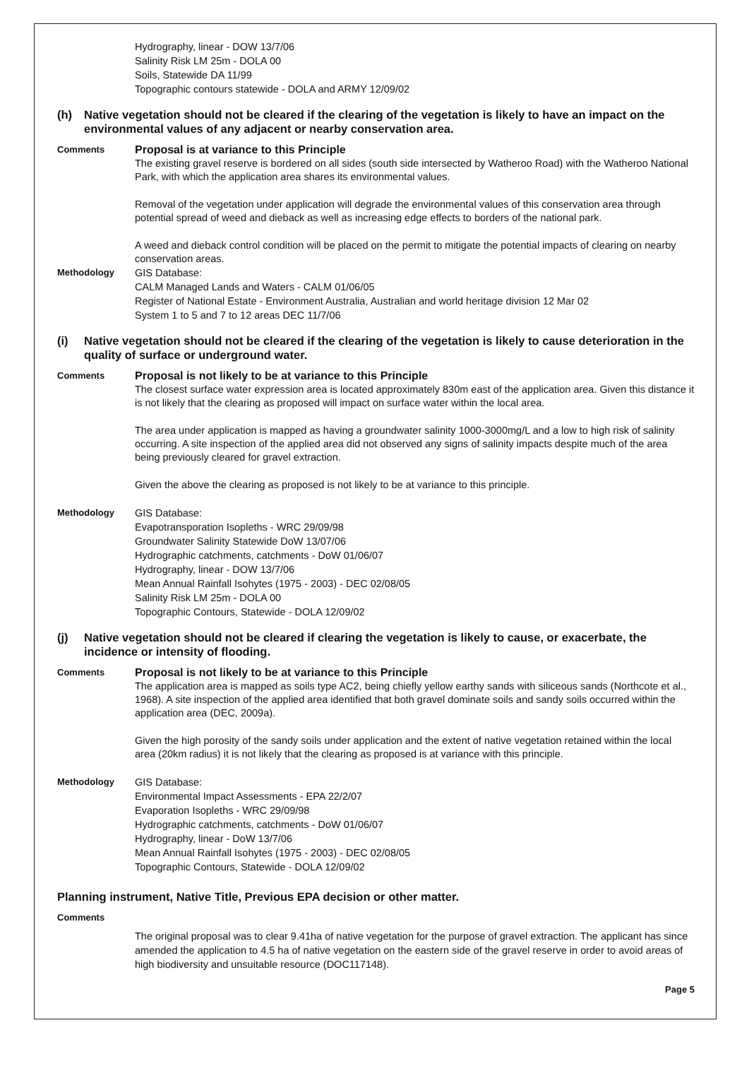Hydrography, linear - DOW 13/7/06
Salinity Risk LM 25m - DOLA 00
Soils, Statewide DA 11/99
Topographic contours statewide - DOLA and ARMY 12/09/02
(h) Native vegetation should not be cleared if the clearing of the vegetation is likely to have an impact on the environmental values of any adjacent or nearby conservation area.
Comments
Proposal is at variance to this Principle
The existing gravel reserve is bordered on all sides (south side intersected by Watheroo Road) with the Watheroo National Park, with which the application area shares its environmental values.
Removal of the vegetation under application will degrade the environmental values of this conservation area through potential spread of weed and dieback as well as increasing edge effects to borders of the national park.
A weed and dieback control condition will be placed on the permit to mitigate the potential impacts of clearing on nearby conservation areas.
Methodology GIS Database:
CALM Managed Lands and Waters - CALM 01/06/05
Register of National Estate - Environment Australia, Australian and world heritage division 12 Mar 02
System 1 to 5 and 7 to 12 areas DEC 11/7/06
(i) Native vegetation should not be cleared if the clearing of the vegetation is likely to cause deterioration in the quality of surface or underground water.
Comments
Proposal is not likely to be at variance to this Principle
The closest surface water expression area is located approximately 830m east of the application area. Given this distance it is not likely that the clearing as proposed will impact on surface water within the local area.
The area under application is mapped as having a groundwater salinity 1000-3000mg/L and a low to high risk of salinity occurring. A site inspection of the applied area did not observed any signs of salinity impacts despite much of the area being previously cleared for gravel extraction.
Given the above the clearing as proposed is not likely to be at variance to this principle.
Methodology GIS Database:
Evapotransporation Isopleths - WRC 29/09/98
Groundwater Salinity Statewide DoW 13/07/06
Hydrographic catchments, catchments - DoW 01/06/07
Hydrography, linear - DOW 13/7/06
Mean Annual Rainfall Isohytes (1975 - 2003) - DEC 02/08/05
Salinity Risk LM 25m - DOLA 00
Topographic Contours, Statewide - DOLA 12/09/02
(j) Native vegetation should not be cleared if clearing the vegetation is likely to cause, or exacerbate, the incidence or intensity of flooding.
Comments
Proposal is not likely to be at variance to this Principle
The application area is mapped as soils type AC2, being chiefly yellow earthy sands with siliceous sands (Northcote et al., 1968). A site inspection of the applied area identified that both gravel dominate soils and sandy soils occurred within the application area (DEC, 2009a).
Given the high porosity of the sandy soils under application and the extent of native vegetation retained within the local area (20km radius) it is not likely that the clearing as proposed is at variance with this principle.
Methodology GIS Database:
Environmental Impact Assessments - EPA 22/2/07
Evaporation Isopleths - WRC 29/09/98
Hydrographic catchments, catchments - DoW 01/06/07
Hydrography, linear - DoW 13/7/06
Mean Annual Rainfall Isohytes (1975 - 2003) - DEC 02/08/05
Topographic Contours, Statewide - DOLA 12/09/02
Planning instrument, Native Title, Previous EPA decision or other matter.
Comments
The original proposal was to clear 9.41ha of native vegetation for the purpose of gravel extraction. The applicant has since amended the application to 4.5 ha of native vegetation on the eastern side of the gravel reserve in order to avoid areas of high biodiversity and unsuitable resource (DOC117148).
Page 5